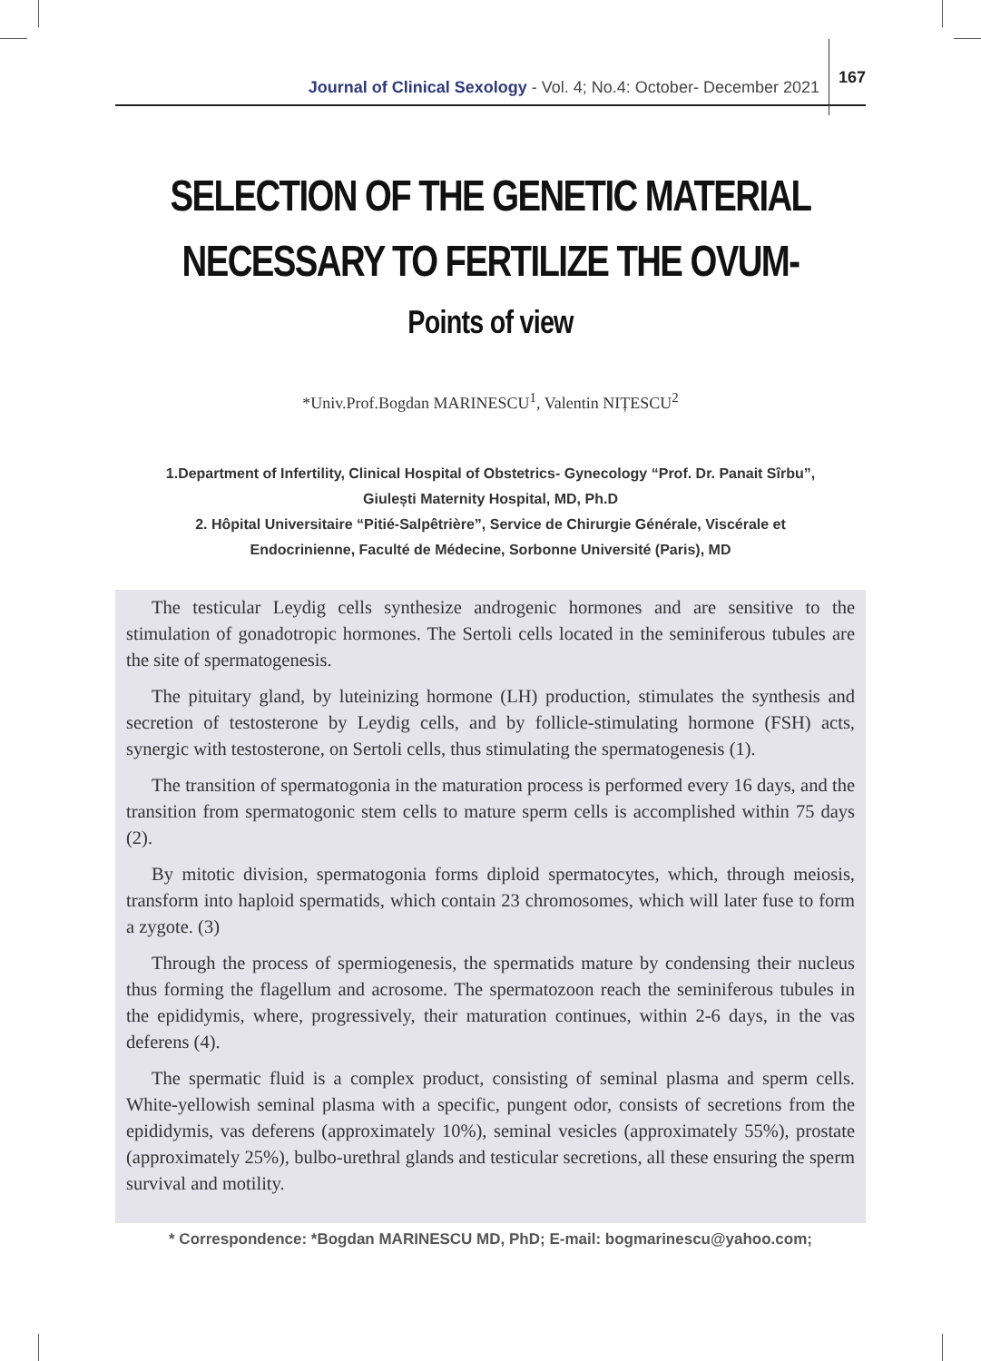Journal of Clinical Sexology - Vol. 4; No.4: October- December 2021 167
SELECTION OF THE GENETIC MATERIAL
NECESSARY TO FERTILIZE THE OVUM-
Points of view
*Univ.Prof.Bogdan MARINESCU<sup>1</sup>, Valentin NIȚESCU<sup>2</sup>
1.Department of Infertility, Clinical Hospital of Obstetrics- Gynecology “Prof. Dr. Panait Sîrbu”,
Giulești Maternity Hospital, MD, Ph.D
2. Hôpital Universitaire “Pitié-Salpêtrière”, Service de Chirurgie Générale, Viscérale et
Endocrinienne, Faculté de Médecine, Sorbonne Université (Paris), MD
The testicular Leydig cells synthesize androgenic hormones and are sensitive to the stimulation of gonadotropic hormones. The Sertoli cells located in the seminiferous tubules are the site of spermatogenesis.
The pituitary gland, by luteinizing hormone (LH) production, stimulates the synthesis and secretion of testosterone by Leydig cells, and by follicle-stimulating hormone (FSH) acts, synergic with testosterone, on Sertoli cells, thus stimulating the spermatogenesis (1).
The transition of spermatogonia in the maturation process is performed every 16 days, and the transition from spermatogonic stem cells to mature sperm cells is accomplished within 75 days (2).
By mitotic division, spermatogonia forms diploid spermatocytes, which, through meiosis, transform into haploid spermatids, which contain 23 chromosomes, which will later fuse to form a zygote. (3)
Through the process of spermiogenesis, the spermatids mature by condensing their nucleus thus forming the flagellum and acrosome. The spermatozoon reach the seminiferous tubules in the epididymis, where, progressively, their maturation continues, within 2-6 days, in the vas deferens (4).
The spermatic fluid is a complex product, consisting of seminal plasma and sperm cells. White-yellowish seminal plasma with a specific, pungent odor, consists of secretions from the epididymis, vas deferens (approximately 10%), seminal vesicles (approximately 55%), prostate (approximately 25%), bulbo-urethral glands and testicular secretions, all these ensuring the sperm survival and motility.
* Correspondence: *Bogdan MARINESCU MD, PhD; E-mail: bogmarinescu@yahoo.com;